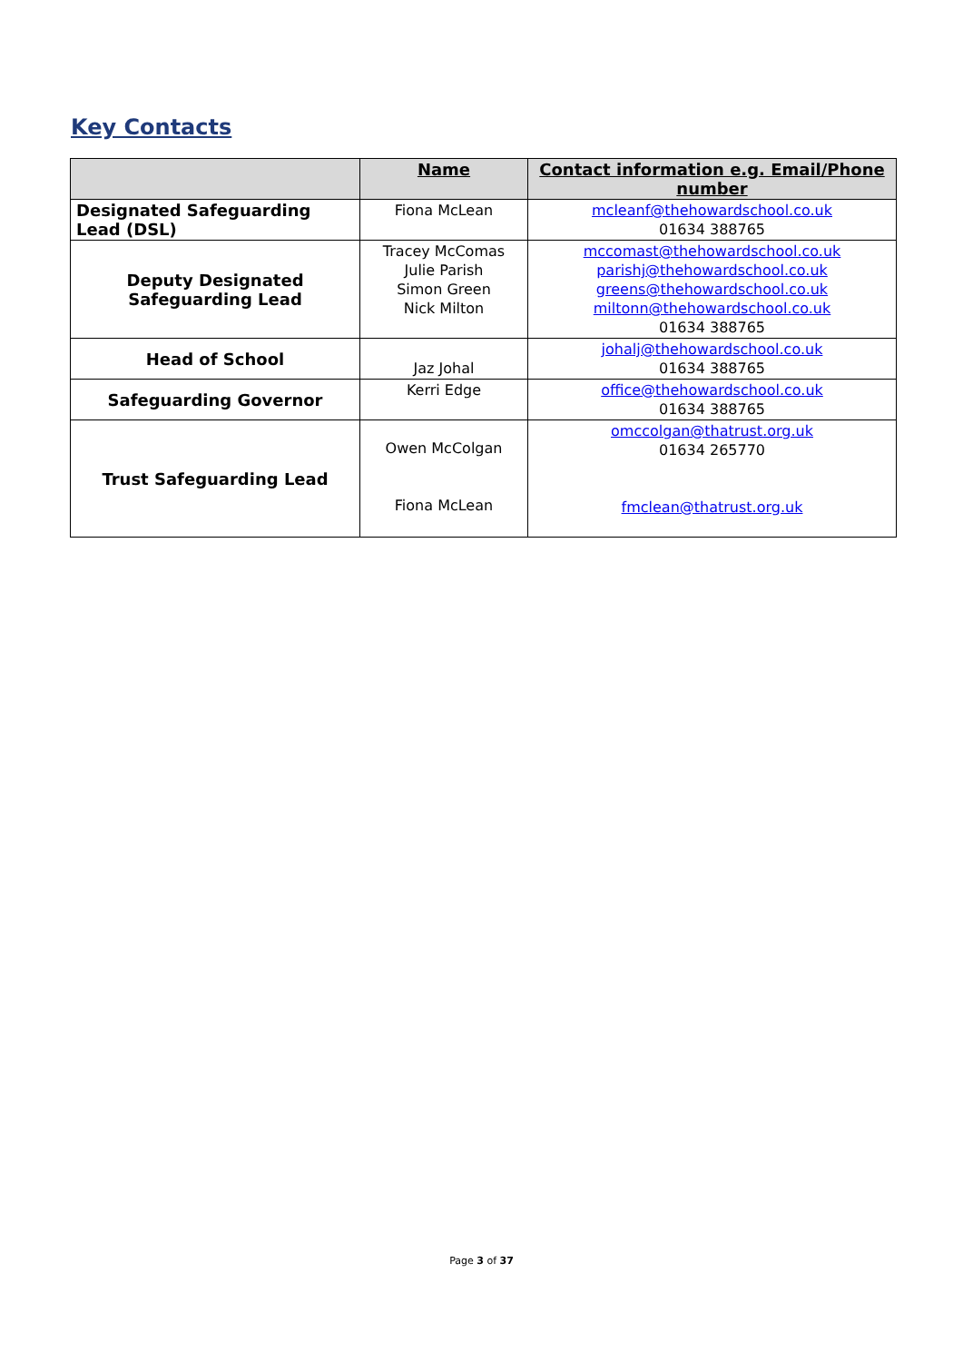Key Contacts
| | Name | Contact information e.g. Email/Phone number |
| --- | --- | --- |
| Designated Safeguarding Lead (DSL) | Fiona McLean | mcleanf@thehowardschool.co.uk 01634 388765 |
| Deputy Designated Safeguarding Lead | Tracey McComas Julie Parish Simon Green Nick Milton | mccomast@thehowardschool.co.uk parishj@thehowardschool.co.uk greens@thehowardschool.co.uk miltonn@thehowardschool.co.uk 01634 388765 |
| Head of School | Jaz Johal | johalj@thehowardschool.co.uk 01634 388765 |
| Safeguarding Governor | Kerri Edge | office@thehowardschool.co.uk 01634 388765 |
| Trust Safeguarding Lead | Owen McColgan Fiona McLean | omccolgan@thatrust.org.uk 01634 265770 fmclean@thatrust.org.uk |
Page 3 of 37